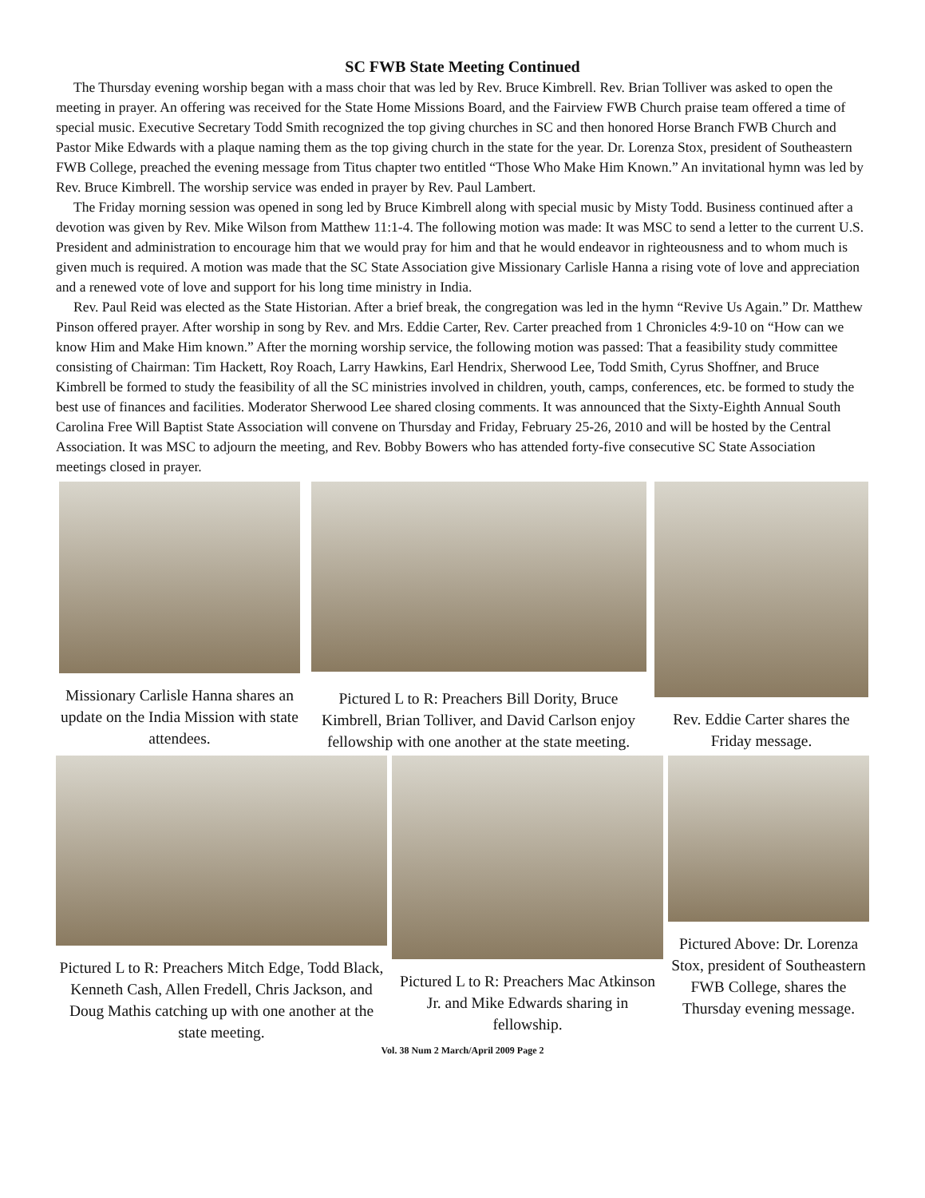SC FWB State Meeting Continued
The Thursday evening worship began with a mass choir that was led by Rev. Bruce Kimbrell. Rev. Brian Tolliver was asked to open the meeting in prayer. An offering was received for the State Home Missions Board, and the Fairview FWB Church praise team offered a time of special music. Executive Secretary Todd Smith recognized the top giving churches in SC and then honored Horse Branch FWB Church and Pastor Mike Edwards with a plaque naming them as the top giving church in the state for the year. Dr. Lorenza Stox, president of Southeastern FWB College, preached the evening message from Titus chapter two entitled “Those Who Make Him Known.” An invitational hymn was led by Rev. Bruce Kimbrell. The worship service was ended in prayer by Rev. Paul Lambert.
The Friday morning session was opened in song led by Bruce Kimbrell along with special music by Misty Todd. Business continued after a devotion was given by Rev. Mike Wilson from Matthew 11:1-4. The following motion was made: It was MSC to send a letter to the current U.S. President and administration to encourage him that we would pray for him and that he would endeavor in righteousness and to whom much is given much is required. A motion was made that the SC State Association give Missionary Carlisle Hanna a rising vote of love and appreciation and a renewed vote of love and support for his long time ministry in India.
Rev. Paul Reid was elected as the State Historian. After a brief break, the congregation was led in the hymn “Revive Us Again.” Dr. Matthew Pinson offered prayer. After worship in song by Rev. and Mrs. Eddie Carter, Rev. Carter preached from 1 Chronicles 4:9-10 on “How can we know Him and Make Him known.” After the morning worship service, the following motion was passed: That a feasibility study committee consisting of Chairman: Tim Hackett, Roy Roach, Larry Hawkins, Earl Hendrix, Sherwood Lee, Todd Smith, Cyrus Shoffner, and Bruce Kimbrell be formed to study the feasibility of all the SC ministries involved in children, youth, camps, conferences, etc. be formed to study the best use of finances and facilities. Moderator Sherwood Lee shared closing comments. It was announced that the Sixty-Eighth Annual South Carolina Free Will Baptist State Association will convene on Thursday and Friday, February 25-26, 2010 and will be hosted by the Central Association. It was MSC to adjourn the meeting, and Rev. Bobby Bowers who has attended forty-five consecutive SC State Association meetings closed in prayer.
Missionary Carlisle Hanna shares an update on the India Mission with state attendees.
Pictured L to R: Preachers Bill Dority, Bruce Kimbrell, Brian Tolliver, and David Carlson enjoy fellowship with one another at the state meeting.
Rev. Eddie Carter shares the Friday message.
Pictured L to R: Preachers Mitch Edge, Todd Black, Kenneth Cash, Allen Fredell, Chris Jackson, and Doug Mathis catching up with one another at the state meeting.
Pictured L to R: Preachers Mac Atkinson Jr. and Mike Edwards sharing in fellowship.
Pictured Above: Dr. Lorenza Stox, president of Southeastern FWB College, shares the Thursday evening message.
Vol. 38 Num 2 March/April 2009 Page 2